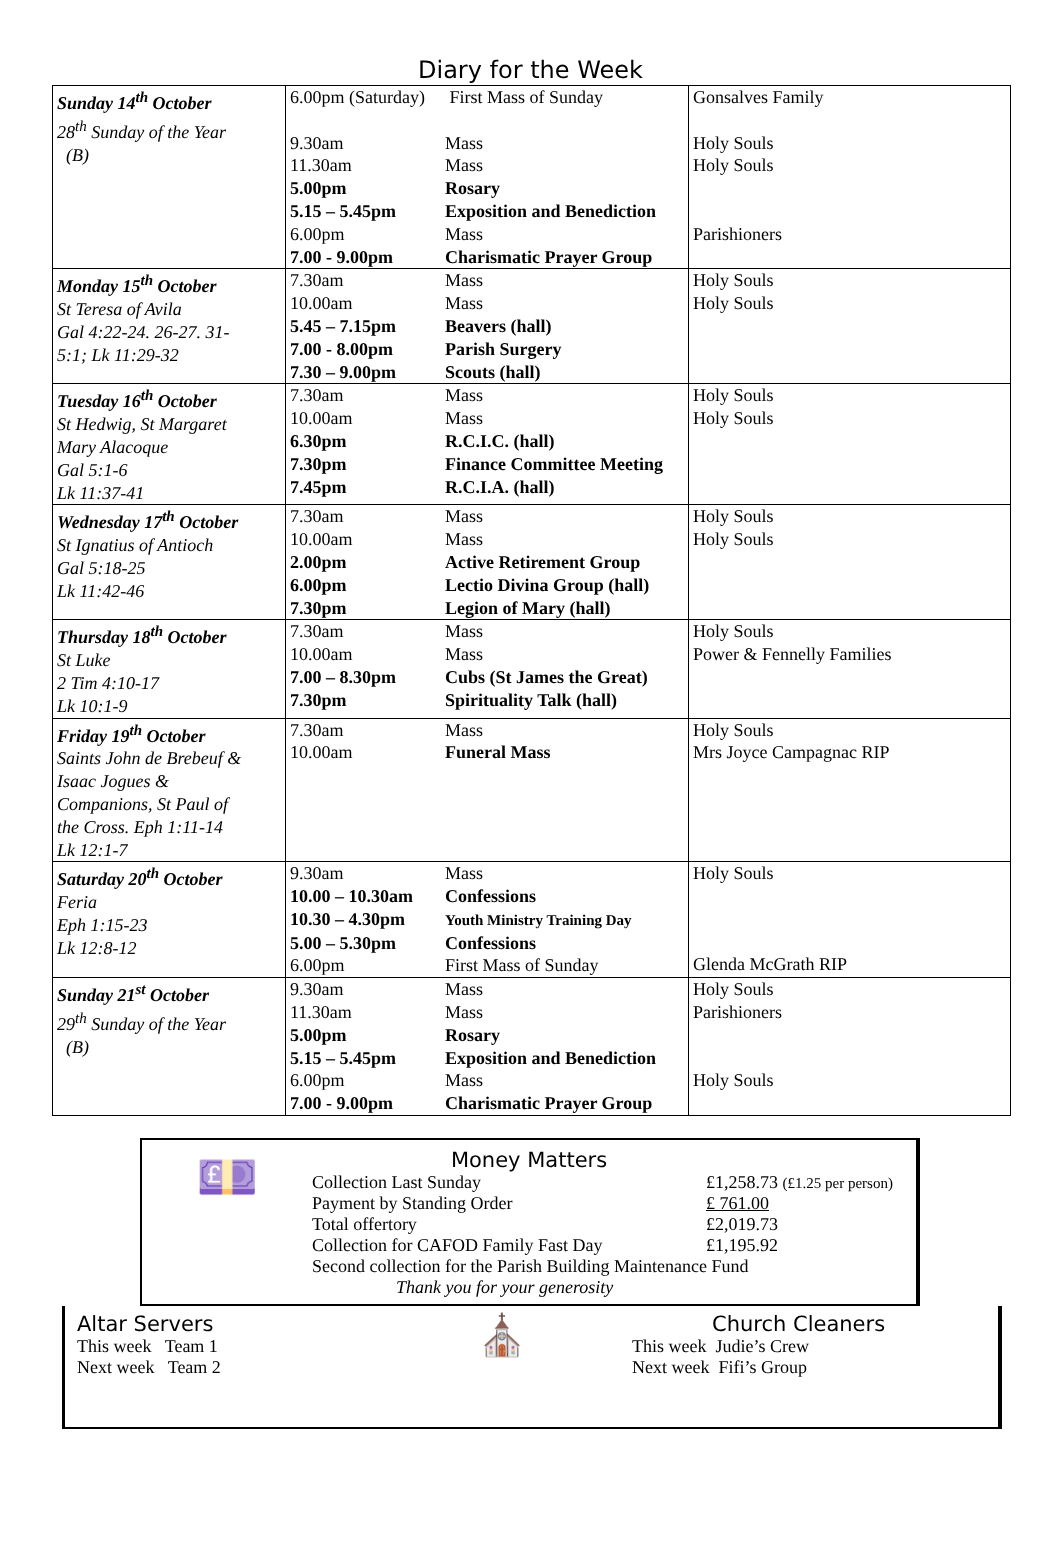Diary for the Week
| Sunday 14<sup>th</sup> October 28<sup>th</sup> Sunday of the Year (B) | 6.00pm (Saturday) First Mass of Sunday 9.30am Mass 11.30am Mass 5.00pm Rosary 5.15 – 5.45pm Exposition and Benediction 6.00pm Mass 7.00 - 9.00pm Charismatic Prayer Group | Gonsalves Family Holy Souls Holy Souls Parishioners |
| Monday 15<sup>th</sup> October St Teresa of Avila Gal 4:22-24. 26-27. 31- 5:1; Lk 11:29-32 | 7.30am Mass 10.00am Mass 5.45 – 7.15pm Beavers (hall) 7.00 - 8.00pm Parish Surgery 7.30 – 9.00pm Scouts (hall) | Holy Souls Holy Souls |
| Tuesday 16<sup>th</sup> October St Hedwig, St Margaret Mary Alacoque Gal 5:1-6 Lk 11:37-41 | 7.30am Mass 10.00am Mass 6.30pm R.C.I.C. (hall) 7.30pm Finance Committee Meeting 7.45pm R.C.I.A. (hall) | Holy Souls Holy Souls |
| Wednesday 17<sup>th</sup> October St Ignatius of Antioch Gal 5:18-25 Lk 11:42-46 | 7.30am Mass 10.00am Mass 2.00pm Active Retirement Group 6.00pm Lectio Divina Group (hall) 7.30pm Legion of Mary (hall) | Holy Souls Holy Souls |
| Thursday 18<sup>th</sup> October St Luke 2 Tim 4:10-17 Lk 10:1-9 | 7.30am Mass 10.00am Mass 7.00 – 8.30pm Cubs (St James the Great) 7.30pm Spirituality Talk (hall) | Holy Souls Power & Fennelly Families |
| Friday 19<sup>th</sup> October Saints John de Brebeuf & Isaac Jogues & Companions, St Paul of the Cross. Eph 1:11-14 Lk 12:1-7 | 7.30am Mass 10.00am Funeral Mass | Holy Souls Mrs Joyce Campagnac RIP |
| Saturday 20<sup>th</sup> October Feria Eph 1:15-23 Lk 12:8-12 | 9.30am Mass 10.00 – 10.30am Confessions 10.30 – 4.30pm Youth Ministry Training Day 5.00 – 5.30pm Confessions 6.00pm First Mass of Sunday | Holy Souls Glenda McGrath RIP |
| Sunday 21<sup>st</sup> October 29<sup>th</sup> Sunday of the Year (B) | 9.30am Mass 11.30am Mass 5.00pm Rosary 5.15 – 5.45pm Exposition and Benediction 6.00pm Mass 7.00 - 9.00pm Charismatic Prayer Group | Holy Souls Parishioners Holy Souls |
💷
Money Matters
Collection Last Sunday £1,258.73 (£1.25 per person)
Payment by Standing Order £ 761.00
Total offertory £2,019.73
Collection for CAFOD Family Fast Day £1,195.92
Second collection for the Parish Building Maintenance Fund
Thank you for your generosity
Altar Servers
This week Team 1
Next week Team 2
⛪
Church Cleaners
This week Judie’s Crew
Next week Fifi’s Group